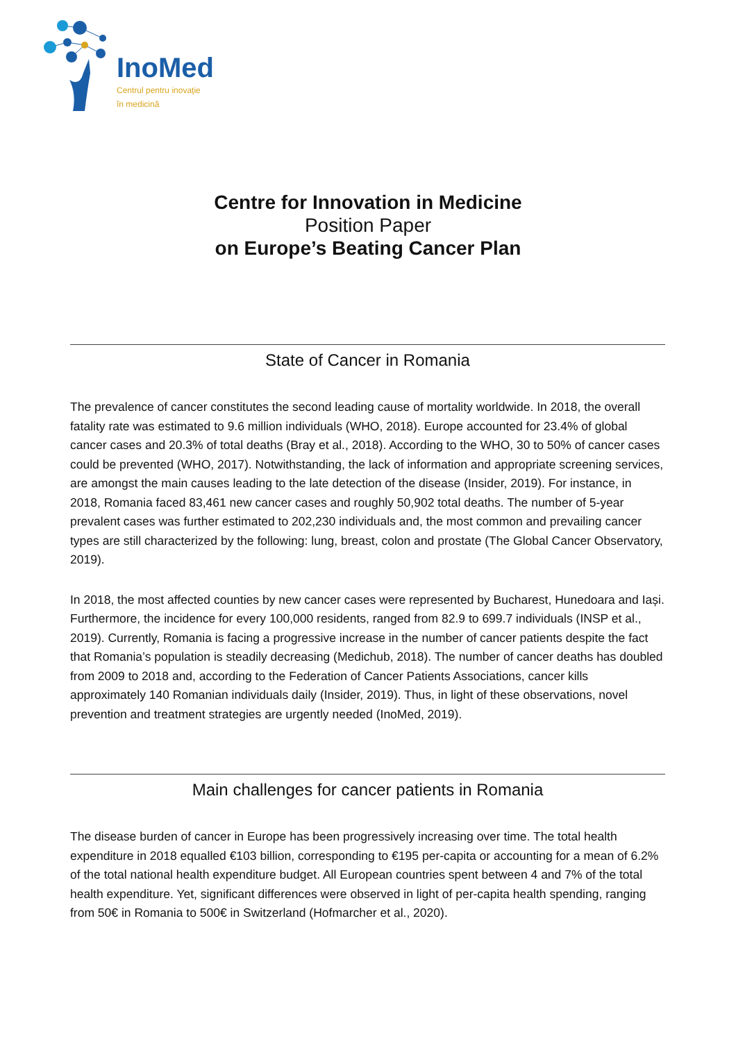InoMed
Centrul pentru inovaţie
în medicină
Centre for Innovation in Medicine
Position Paper
on Europe’s Beating Cancer Plan
State of Cancer in Romania
The prevalence of cancer constitutes the second leading cause of mortality worldwide. In 2018, the overall fatality rate was estimated to 9.6 million individuals (WHO, 2018). Europe accounted for 23.4% of global cancer cases and 20.3% of total deaths (Bray et al., 2018). According to the WHO, 30 to 50% of cancer cases could be prevented (WHO, 2017). Notwithstanding, the lack of information and appropriate screening services, are amongst the main causes leading to the late detection of the disease (Insider, 2019). For instance, in 2018, Romania faced 83,461 new cancer cases and roughly 50,902 total deaths. The number of 5-year prevalent cases was further estimated to 202,230 individuals and, the most common and prevailing cancer types are still characterized by the following: lung, breast, colon and prostate (The Global Cancer Observatory, 2019).
In 2018, the most affected counties by new cancer cases were represented by Bucharest, Hunedoara and Iași. Furthermore, the incidence for every 100,000 residents, ranged from 82.9 to 699.7 individuals (INSP et al., 2019). Currently, Romania is facing a progressive increase in the number of cancer patients despite the fact that Romania’s population is steadily decreasing (Medichub, 2018). The number of cancer deaths has doubled from 2009 to 2018 and, according to the Federation of Cancer Patients Associations, cancer kills approximately 140 Romanian individuals daily (Insider, 2019). Thus, in light of these observations, novel prevention and treatment strategies are urgently needed (InoMed, 2019).
Main challenges for cancer patients in Romania
The disease burden of cancer in Europe has been progressively increasing over time. The total health expenditure in 2018 equalled €103 billion, corresponding to €195 per-capita or accounting for a mean of 6.2% of the total national health expenditure budget. All European countries spent between 4 and 7% of the total health expenditure. Yet, significant differences were observed in light of per-capita health spending, ranging from 50€ in Romania to 500€ in Switzerland (Hofmarcher et al., 2020).